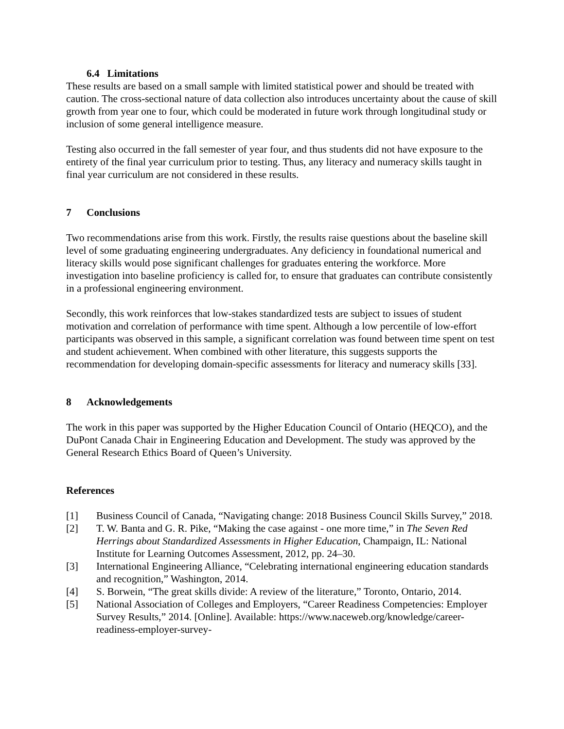6.4 Limitations
These results are based on a small sample with limited statistical power and should be treated with caution. The cross-sectional nature of data collection also introduces uncertainty about the cause of skill growth from year one to four, which could be moderated in future work through longitudinal study or inclusion of some general intelligence measure.
Testing also occurred in the fall semester of year four, and thus students did not have exposure to the entirety of the final year curriculum prior to testing. Thus, any literacy and numeracy skills taught in final year curriculum are not considered in these results.
7 Conclusions
Two recommendations arise from this work. Firstly, the results raise questions about the baseline skill level of some graduating engineering undergraduates. Any deficiency in foundational numerical and literacy skills would pose significant challenges for graduates entering the workforce. More investigation into baseline proficiency is called for, to ensure that graduates can contribute consistently in a professional engineering environment.
Secondly, this work reinforces that low-stakes standardized tests are subject to issues of student motivation and correlation of performance with time spent. Although a low percentile of low-effort participants was observed in this sample, a significant correlation was found between time spent on test and student achievement. When combined with other literature, this suggests supports the recommendation for developing domain-specific assessments for literacy and numeracy skills [33].
8 Acknowledgements
The work in this paper was supported by the Higher Education Council of Ontario (HEQCO), and the DuPont Canada Chair in Engineering Education and Development. The study was approved by the General Research Ethics Board of Queen’s University.
References
[1] Business Council of Canada, “Navigating change: 2018 Business Council Skills Survey,” 2018.
[2] T. W. Banta and G. R. Pike, “Making the case against - one more time,” in The Seven Red Herrings about Standardized Assessments in Higher Education, Champaign, IL: National Institute for Learning Outcomes Assessment, 2012, pp. 24–30.
[3] International Engineering Alliance, “Celebrating international engineering education standards and recognition,” Washington, 2014.
[4] S. Borwein, “The great skills divide: A review of the literature,” Toronto, Ontario, 2014.
[5] National Association of Colleges and Employers, “Career Readiness Competencies: Employer Survey Results,” 2014. [Online]. Available: https://www.naceweb.org/knowledge/career-readiness-employer-survey-